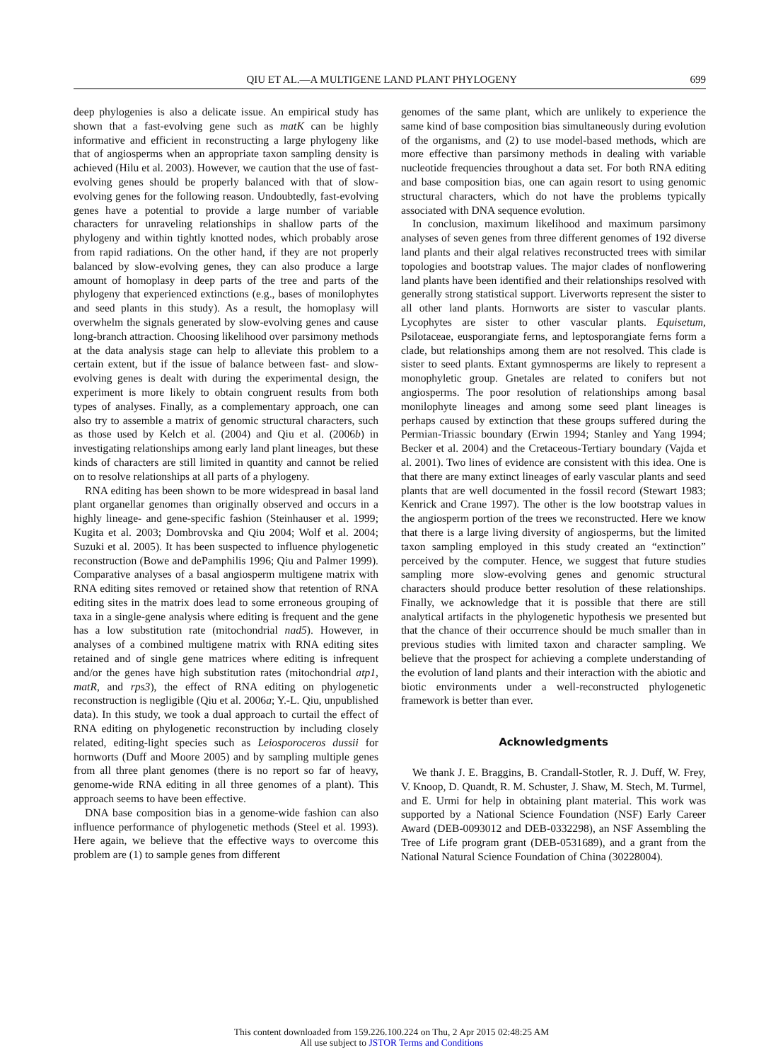QIU ET AL.—A MULTIGENE LAND PLANT PHYLOGENY 699
deep phylogenies is also a delicate issue. An empirical study has shown that a fast-evolving gene such as matK can be highly informative and efficient in reconstructing a large phylogeny like that of angiosperms when an appropriate taxon sampling density is achieved (Hilu et al. 2003). However, we caution that the use of fast-evolving genes should be properly balanced with that of slow-evolving genes for the following reason. Undoubtedly, fast-evolving genes have a potential to provide a large number of variable characters for unraveling relationships in shallow parts of the phylogeny and within tightly knotted nodes, which probably arose from rapid radiations. On the other hand, if they are not properly balanced by slow-evolving genes, they can also produce a large amount of homoplasy in deep parts of the tree and parts of the phylogeny that experienced extinctions (e.g., bases of monilophytes and seed plants in this study). As a result, the homoplasy will overwhelm the signals generated by slow-evolving genes and cause long-branch attraction. Choosing likelihood over parsimony methods at the data analysis stage can help to alleviate this problem to a certain extent, but if the issue of balance between fast- and slow-evolving genes is dealt with during the experimental design, the experiment is more likely to obtain congruent results from both types of analyses. Finally, as a complementary approach, one can also try to assemble a matrix of genomic structural characters, such as those used by Kelch et al. (2004) and Qiu et al. (2006b) in investigating relationships among early land plant lineages, but these kinds of characters are still limited in quantity and cannot be relied on to resolve relationships at all parts of a phylogeny.
RNA editing has been shown to be more widespread in basal land plant organellar genomes than originally observed and occurs in a highly lineage- and gene-specific fashion (Steinhauser et al. 1999; Kugita et al. 2003; Dombrovska and Qiu 2004; Wolf et al. 2004; Suzuki et al. 2005). It has been suspected to influence phylogenetic reconstruction (Bowe and dePamphilis 1996; Qiu and Palmer 1999). Comparative analyses of a basal angiosperm multigene matrix with RNA editing sites removed or retained show that retention of RNA editing sites in the matrix does lead to some erroneous grouping of taxa in a single-gene analysis where editing is frequent and the gene has a low substitution rate (mitochondrial nad5). However, in analyses of a combined multigene matrix with RNA editing sites retained and of single gene matrices where editing is infrequent and/or the genes have high substitution rates (mitochondrial atp1, matR, and rps3), the effect of RNA editing on phylogenetic reconstruction is negligible (Qiu et al. 2006a; Y.-L. Qiu, unpublished data). In this study, we took a dual approach to curtail the effect of RNA editing on phylogenetic reconstruction by including closely related, editing-light species such as Leiosporoceros dussii for hornworts (Duff and Moore 2005) and by sampling multiple genes from all three plant genomes (there is no report so far of heavy, genome-wide RNA editing in all three genomes of a plant). This approach seems to have been effective.
DNA base composition bias in a genome-wide fashion can also influence performance of phylogenetic methods (Steel et al. 1993). Here again, we believe that the effective ways to overcome this problem are (1) to sample genes from different
genomes of the same plant, which are unlikely to experience the same kind of base composition bias simultaneously during evolution of the organisms, and (2) to use model-based methods, which are more effective than parsimony methods in dealing with variable nucleotide frequencies throughout a data set. For both RNA editing and base composition bias, one can again resort to using genomic structural characters, which do not have the problems typically associated with DNA sequence evolution.
In conclusion, maximum likelihood and maximum parsimony analyses of seven genes from three different genomes of 192 diverse land plants and their algal relatives reconstructed trees with similar topologies and bootstrap values. The major clades of nonflowering land plants have been identified and their relationships resolved with generally strong statistical support. Liverworts represent the sister to all other land plants. Hornworts are sister to vascular plants. Lycophytes are sister to other vascular plants. Equisetum, Psilotaceae, eusporangiate ferns, and leptosporangiate ferns form a clade, but relationships among them are not resolved. This clade is sister to seed plants. Extant gymnosperms are likely to represent a monophyletic group. Gnetales are related to conifers but not angiosperms. The poor resolution of relationships among basal monilophyte lineages and among some seed plant lineages is perhaps caused by extinction that these groups suffered during the Permian-Triassic boundary (Erwin 1994; Stanley and Yang 1994; Becker et al. 2004) and the Cretaceous-Tertiary boundary (Vajda et al. 2001). Two lines of evidence are consistent with this idea. One is that there are many extinct lineages of early vascular plants and seed plants that are well documented in the fossil record (Stewart 1983; Kenrick and Crane 1997). The other is the low bootstrap values in the angiosperm portion of the trees we reconstructed. Here we know that there is a large living diversity of angiosperms, but the limited taxon sampling employed in this study created an “extinction” perceived by the computer. Hence, we suggest that future studies sampling more slow-evolving genes and genomic structural characters should produce better resolution of these relationships. Finally, we acknowledge that it is possible that there are still analytical artifacts in the phylogenetic hypothesis we presented but that the chance of their occurrence should be much smaller than in previous studies with limited taxon and character sampling. We believe that the prospect for achieving a complete understanding of the evolution of land plants and their interaction with the abiotic and biotic environments under a well-reconstructed phylogenetic framework is better than ever.
Acknowledgments
We thank J. E. Braggins, B. Crandall-Stotler, R. J. Duff, W. Frey, V. Knoop, D. Quandt, R. M. Schuster, J. Shaw, M. Stech, M. Turmel, and E. Urmi for help in obtaining plant material. This work was supported by a National Science Foundation (NSF) Early Career Award (DEB-0093012 and DEB-0332298), an NSF Assembling the Tree of Life program grant (DEB-0531689), and a grant from the National Natural Science Foundation of China (30228004).
This content downloaded from 159.226.100.224 on Thu, 2 Apr 2015 02:48:25 AM
All use subject to JSTOR Terms and Conditions